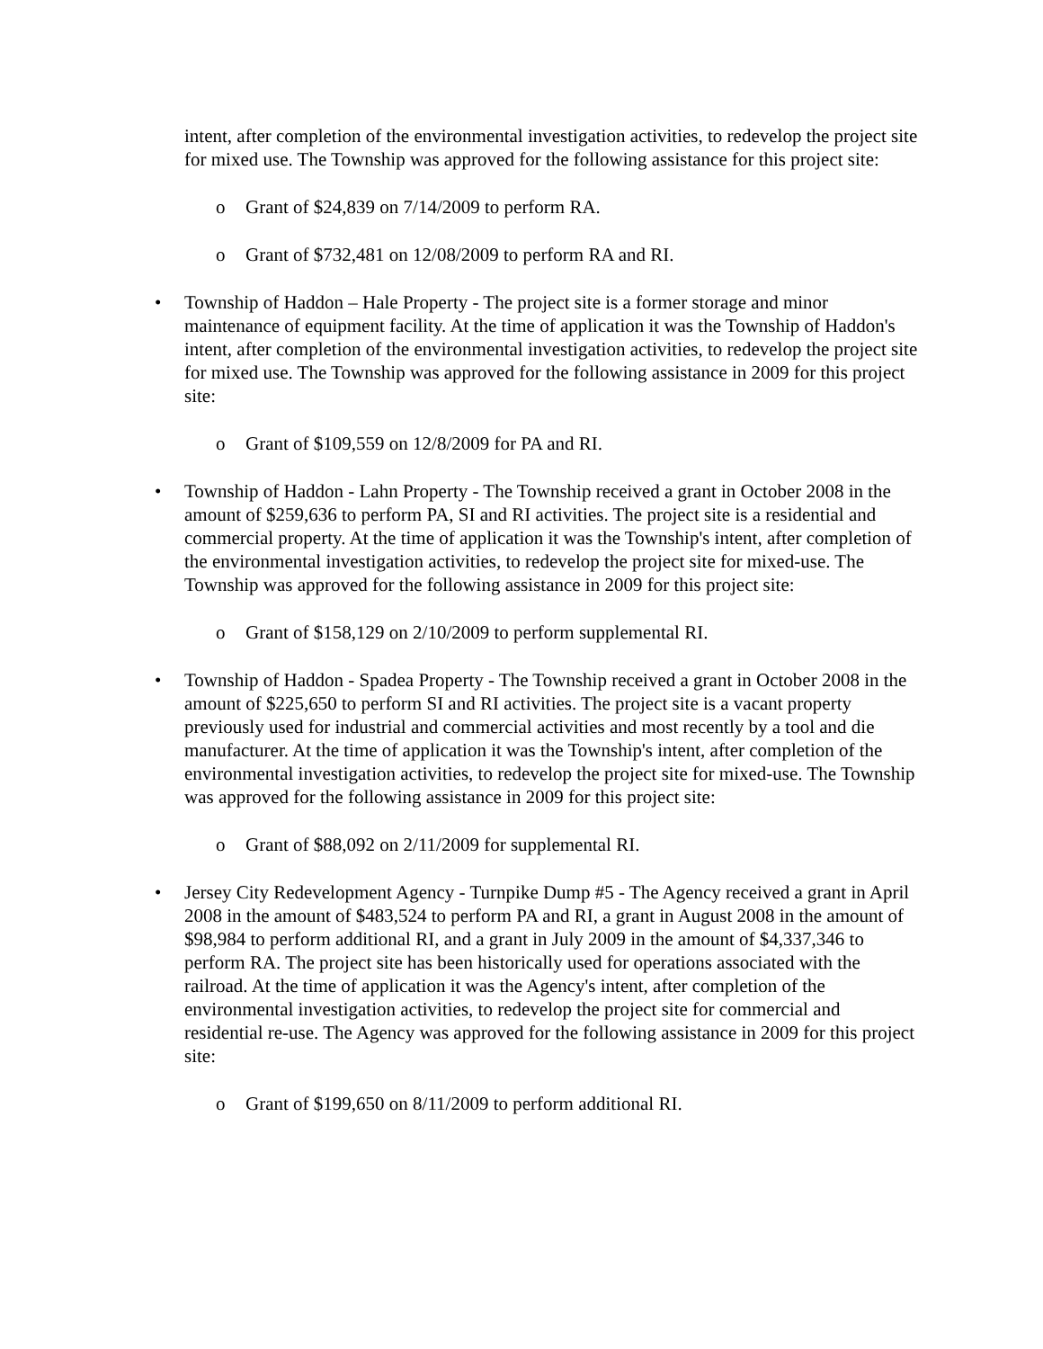intent, after completion of the environmental investigation activities, to redevelop the project site for mixed use. The Township was approved for the following assistance for this project site:
o Grant of $24,839 on 7/14/2009 to perform RA.
o Grant of $732,481 on 12/08/2009 to perform RA and RI.
• Township of Haddon – Hale Property - The project site is a former storage and minor maintenance of equipment facility. At the time of application it was the Township of Haddon's intent, after completion of the environmental investigation activities, to redevelop the project site for mixed use. The Township was approved for the following assistance in 2009 for this project site:
o Grant of $109,559 on 12/8/2009 for PA and RI.
• Township of Haddon - Lahn Property - The Township received a grant in October 2008 in the amount of $259,636 to perform PA, SI and RI activities. The project site is a residential and commercial property. At the time of application it was the Township's intent, after completion of the environmental investigation activities, to redevelop the project site for mixed-use. The Township was approved for the following assistance in 2009 for this project site:
o Grant of $158,129 on 2/10/2009 to perform supplemental RI.
• Township of Haddon - Spadea Property - The Township received a grant in October 2008 in the amount of $225,650 to perform SI and RI activities. The project site is a vacant property previously used for industrial and commercial activities and most recently by a tool and die manufacturer. At the time of application it was the Township's intent, after completion of the environmental investigation activities, to redevelop the project site for mixed-use. The Township was approved for the following assistance in 2009 for this project site:
o Grant of $88,092 on 2/11/2009 for supplemental RI.
• Jersey City Redevelopment Agency - Turnpike Dump #5 - The Agency received a grant in April 2008 in the amount of $483,524 to perform PA and RI, a grant in August 2008 in the amount of $98,984 to perform additional RI, and a grant in July 2009 in the amount of $4,337,346 to perform RA. The project site has been historically used for operations associated with the railroad. At the time of application it was the Agency's intent, after completion of the environmental investigation activities, to redevelop the project site for commercial and residential re-use. The Agency was approved for the following assistance in 2009 for this project site:
o Grant of $199,650 on 8/11/2009 to perform additional RI.